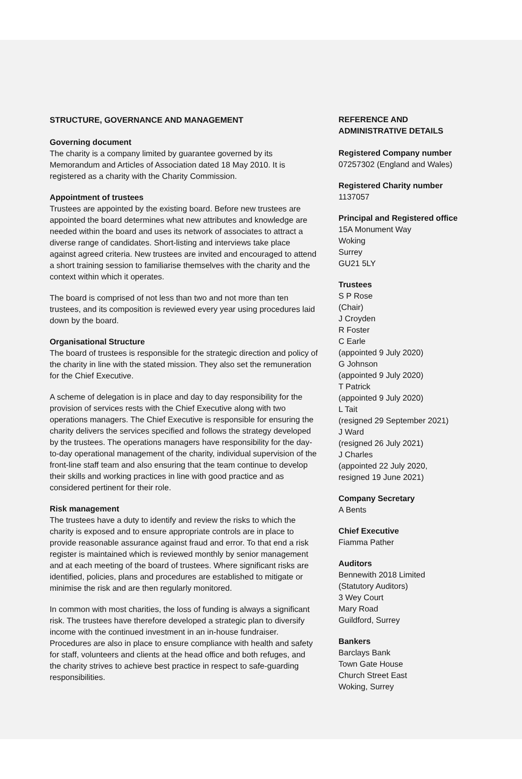STRUCTURE, GOVERNANCE AND MANAGEMENT
Governing document
The charity is a company limited by guarantee governed by its Memorandum and Articles of Association dated 18 May 2010. It is registered as a charity with the Charity Commission.
Appointment of trustees
Trustees are appointed by the existing board. Before new trustees are appointed the board determines what new attributes and knowledge are needed within the board and uses its network of associates to attract a diverse range of candidates. Short-listing and interviews take place against agreed criteria. New trustees are invited and encouraged to attend a short training session to familiarise themselves with the charity and the context within which it operates.
The board is comprised of not less than two and not more than ten trustees, and its composition is reviewed every year using procedures laid down by the board.
Organisational Structure
The board of trustees is responsible for the strategic direction and policy of the charity in line with the stated mission. They also set the remuneration for the Chief Executive.
A scheme of delegation is in place and day to day responsibility for the provision of services rests with the Chief Executive along with two operations managers. The Chief Executive is responsible for ensuring the charity delivers the services specified and follows the strategy developed by the trustees. The operations managers have responsibility for the day-to-day operational management of the charity, individual supervision of the front-line staff team and also ensuring that the team continue to develop their skills and working practices in line with good practice and as considered pertinent for their role.
Risk management
The trustees have a duty to identify and review the risks to which the charity is exposed and to ensure appropriate controls are in place to provide reasonable assurance against fraud and error. To that end a risk register is maintained which is reviewed monthly by senior management and at each meeting of the board of trustees. Where significant risks are identified, policies, plans and procedures are established to mitigate or minimise the risk and are then regularly monitored.
In common with most charities, the loss of funding is always a significant risk. The trustees have therefore developed a strategic plan to diversify income with the continued investment in an in-house fundraiser. Procedures are also in place to ensure compliance with health and safety for staff, volunteers and clients at the head office and both refuges, and the charity strives to achieve best practice in respect to safe-guarding responsibilities.
REFERENCE AND
ADMINISTRATIVE DETAILS
Registered Company number
07257302 (England and Wales)
Registered Charity number
1137057
Principal and Registered office
15A Monument Way
Woking
Surrey
GU21 5LY
Trustees
S P Rose
(Chair)
J Croyden
R Foster
C Earle
(appointed 9 July 2020)
G Johnson
(appointed 9 July 2020)
T Patrick
(appointed 9 July 2020)
L Tait
(resigned 29 September 2021)
J Ward
(resigned 26 July 2021)
J Charles
(appointed 22 July 2020,
resigned 19 June 2021)
Company Secretary
A Bents
Chief Executive
Fiamma Pather
Auditors
Bennewith 2018 Limited
(Statutory Auditors)
3 Wey Court
Mary Road
Guildford, Surrey
Bankers
Barclays Bank
Town Gate House
Church Street East
Woking, Surrey